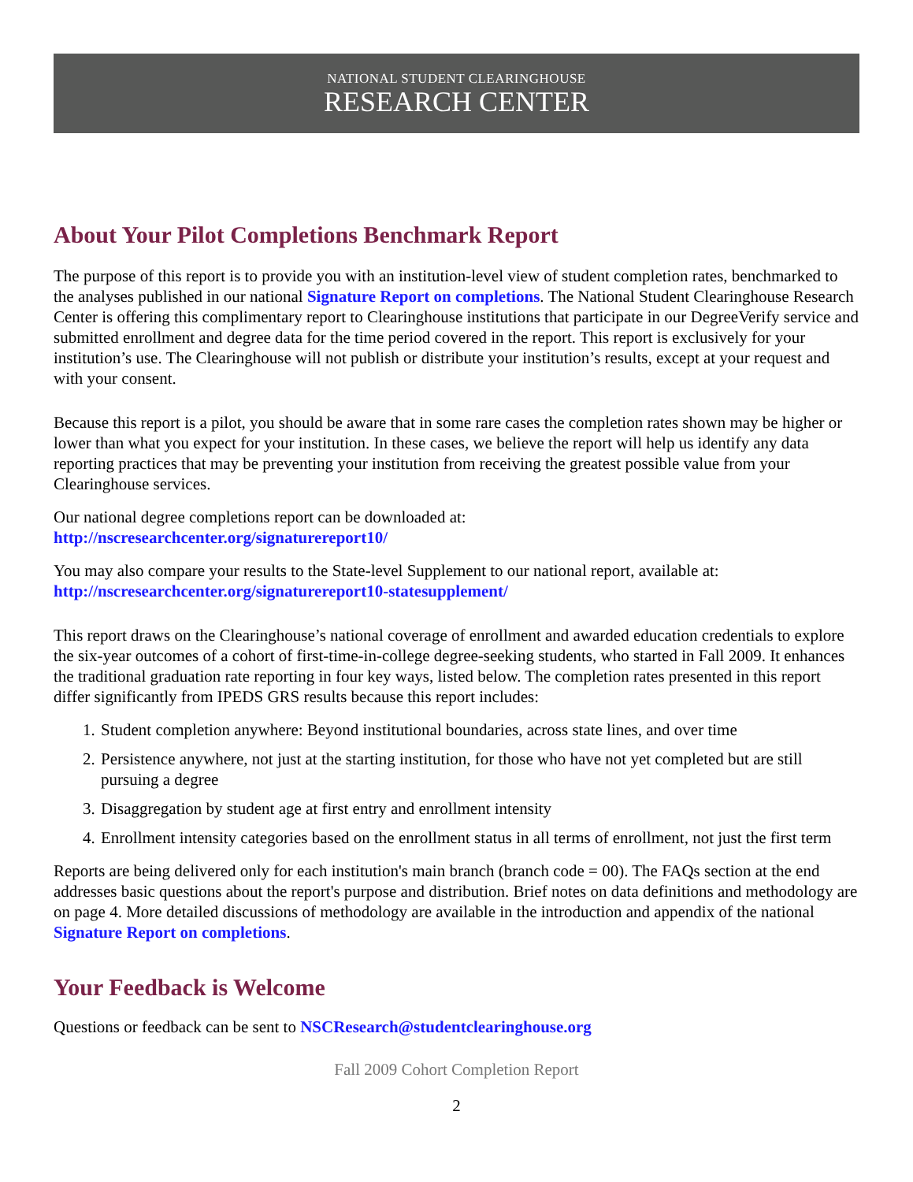NATIONAL STUDENT CLEARINGHOUSE
RESEARCH CENTER
About Your Pilot Completions Benchmark Report
The purpose of this report is to provide you with an institution-level view of student completion rates, benchmarked to the analyses published in our national Signature Report on completions. The National Student Clearinghouse Research Center is offering this complimentary report to Clearinghouse institutions that participate in our DegreeVerify service and submitted enrollment and degree data for the time period covered in the report. This report is exclusively for your institution’s use. The Clearinghouse will not publish or distribute your institution’s results, except at your request and with your consent.
Because this report is a pilot, you should be aware that in some rare cases the completion rates shown may be higher or lower than what you expect for your institution. In these cases, we believe the report will help us identify any data reporting practices that may be preventing your institution from receiving the greatest possible value from your Clearinghouse services.
Our national degree completions report can be downloaded at:
http://nscresearchcenter.org/signaturereport10/
You may also compare your results to the State-level Supplement to our national report, available at:
http://nscresearchcenter.org/signaturereport10-statesupplement/
This report draws on the Clearinghouse’s national coverage of enrollment and awarded education credentials to explore the six-year outcomes of a cohort of first-time-in-college degree-seeking students, who started in Fall 2009. It enhances the traditional graduation rate reporting in four key ways, listed below. The completion rates presented in this report differ significantly from IPEDS GRS results because this report includes:
1. Student completion anywhere: Beyond institutional boundaries, across state lines, and over time
2. Persistence anywhere, not just at the starting institution, for those who have not yet completed but are still pursuing a degree
3. Disaggregation by student age at first entry and enrollment intensity
4. Enrollment intensity categories based on the enrollment status in all terms of enrollment, not just the first term
Reports are being delivered only for each institution's main branch (branch code = 00). The FAQs section at the end addresses basic questions about the report's purpose and distribution. Brief notes on data definitions and methodology are on page 4. More detailed discussions of methodology are available in the introduction and appendix of the national Signature Report on completions.
Your Feedback is Welcome
Questions or feedback can be sent to NSCResearch@studentclearinghouse.org
Fall 2009 Cohort Completion Report
2